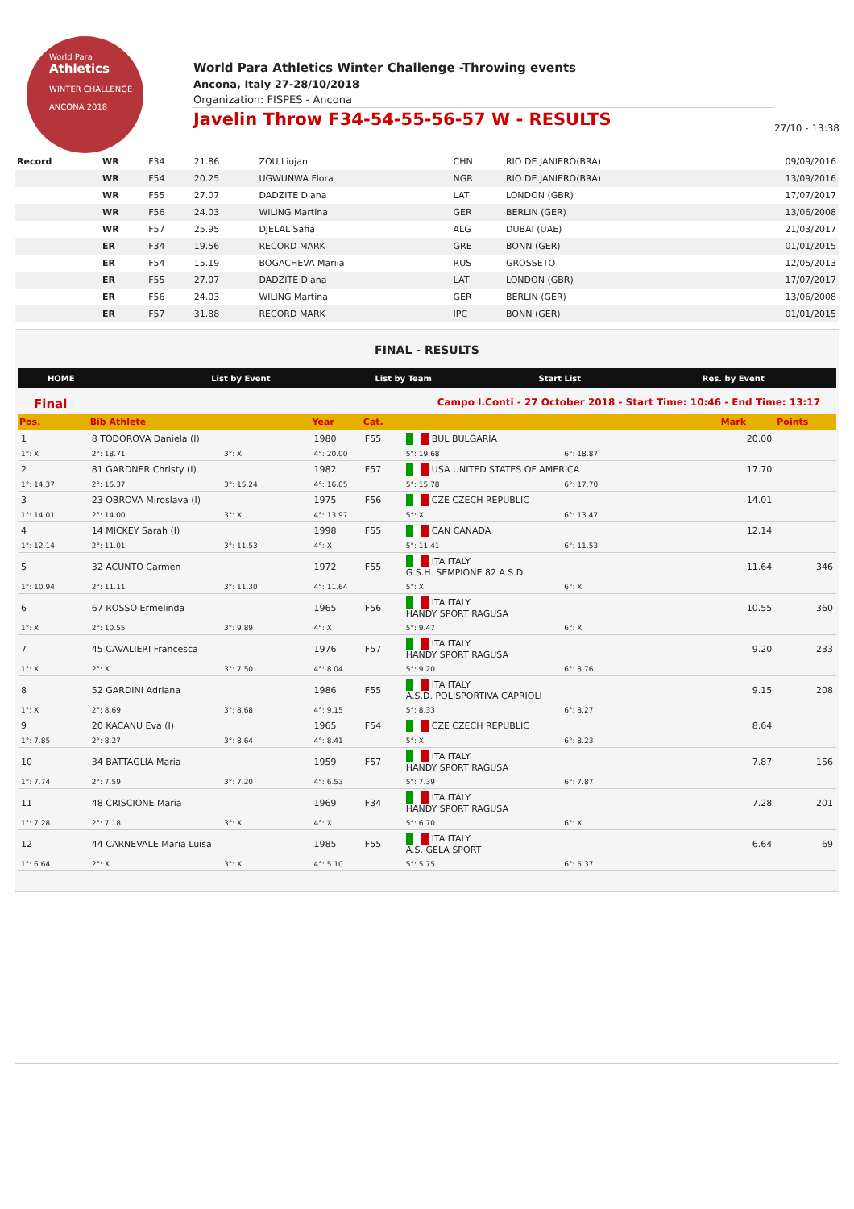World Para
Athletics
WINTER CHALLENGE
ANCONA 2018
World Para Athletics Winter Challenge -Throwing events
Ancona, Italy 27-28/10/2018
Organization: FISPES - Ancona
Javelin Throw F34-54-55-56-57 W - RESULTS
27/10 - 13:38
| Record | WR | F34 | 21.86 | ZOU Liujan | CHN | RIO DE JANIERO(BRA) | 09/09/2016 |
| | WR | F54 | 20.25 | UGWUNWA Flora | NGR | RIO DE JANIERO(BRA) | 13/09/2016 |
| | WR | F55 | 27.07 | DADZITE Diana | LAT | LONDON (GBR) | 17/07/2017 |
| | WR | F56 | 24.03 | WILING Martina | GER | BERLIN (GER) | 13/06/2008 |
| | WR | F57 | 25.95 | DJELAL Safia | ALG | DUBAI (UAE) | 21/03/2017 |
| | ER | F34 | 19.56 | RECORD MARK | GRE | BONN (GER) | 01/01/2015 |
| | ER | F54 | 15.19 | BOGACHEVA Mariia | RUS | GROSSETO | 12/05/2013 |
| | ER | F55 | 27.07 | DADZITE Diana | LAT | LONDON (GBR) | 17/07/2017 |
| | ER | F56 | 24.03 | WILING Martina | GER | BERLIN (GER) | 13/06/2008 |
| | ER | F57 | 31.88 | RECORD MARK | IPC | BONN (GER) | 01/01/2015 |
FINAL - RESULTS
HOME List by Event List by Team Start List Res. by Event
Final Campo I.Conti - 27 October 2018 - Start Time: 10:46 - End Time: 13:17
| Pos. | Bib Athlete | | Year | Cat. | | | | Mark | Points |
| --- | --- | --- | --- | --- | --- | --- | --- | --- | --- |
| 1 | 8 TODOROVA Daniela (I) | | 1980 | F55 | BUL BULGARIA | | | 20.00 | |
| 1°: X | 2°: 18.71 | 3°: X | 4°: 20.00 | | 5°: 19.68 | 6°: 18.87 | | | |
| 2 | 81 GARDNER Christy (I) | | 1982 | F57 | USA UNITED STATES OF AMERICA | | | 17.70 | |
| 1°: 14.37 | 2°: 15.37 | 3°: 15.24 | 4°: 16.05 | | 5°: 15.78 | 6°: 17.70 | | | |
| 3 | 23 OBROVA Miroslava (I) | | 1975 | F56 | CZE CZECH REPUBLIC | | | 14.01 | |
| 1°: 14.01 | 2°: 14.00 | 3°: X | 4°: 13.97 | | 5°: X | 6°: 13.47 | | | |
| 4 | 14 MICKEY Sarah (I) | | 1998 | F55 | CAN CANADA | | | 12.14 | |
| 1°: 12.14 | 2°: 11.01 | 3°: 11.53 | 4°: X | | 5°: 11.41 | 6°: 11.53 | | | |
| 5 | 32 ACUNTO Carmen | | 1972 | F55 | ITA ITALY G.S.H. SEMPIONE 82 A.S.D. | | | 11.64 | 346 |
| 1°: 10.94 | 2°: 11.11 | 3°: 11.30 | 4°: 11.64 | | 5°: X | 6°: X | | | |
| 6 | 67 ROSSO Ermelinda | | 1965 | F56 | ITA ITALY HANDY SPORT RAGUSA | | | 10.55 | 360 |
| 1°: X | 2°: 10.55 | 3°: 9.89 | 4°: X | | 5°: 9.47 | 6°: X | | | |
| 7 | 45 CAVALIERI Francesca | | 1976 | F57 | ITA ITALY HANDY SPORT RAGUSA | | | 9.20 | 233 |
| 1°: X | 2°: X | 3°: 7.50 | 4°: 8.04 | | 5°: 9.20 | 6°: 8.76 | | | |
| 8 | 52 GARDINI Adriana | | 1986 | F55 | ITA ITALY A.S.D. POLISPORTIVA CAPRIOLI | | | 9.15 | 208 |
| 1°: X | 2°: 8.69 | 3°: 8.68 | 4°: 9.15 | | 5°: 8.33 | 6°: 8.27 | | | |
| 9 | 20 KACANU Eva (I) | | 1965 | F54 | CZE CZECH REPUBLIC | | | 8.64 | |
| 1°: 7.85 | 2°: 8.27 | 3°: 8.64 | 4°: 8.41 | | 5°: X | 6°: 8.23 | | | |
| 10 | 34 BATTAGLIA Maria | | 1959 | F57 | ITA ITALY HANDY SPORT RAGUSA | | | 7.87 | 156 |
| 1°: 7.74 | 2°: 7.59 | 3°: 7.20 | 4°: 6.53 | | 5°: 7.39 | 6°: 7.87 | | | |
| 11 | 48 CRISCIONE Maria | | 1969 | F34 | ITA ITALY HANDY SPORT RAGUSA | | | 7.28 | 201 |
| 1°: 7.28 | 2°: 7.18 | 3°: X | 4°: X | | 5°: 6.70 | 6°: X | | | |
| 12 | 44 CARNEVALE Maria Luisa | | 1985 | F55 | ITA ITALY A.S. GELA SPORT | | | 6.64 | 69 |
| 1°: 6.64 | 2°: X | 3°: X | 4°: 5.10 | | 5°: 5.75 | 6°: 5.37 | | | |